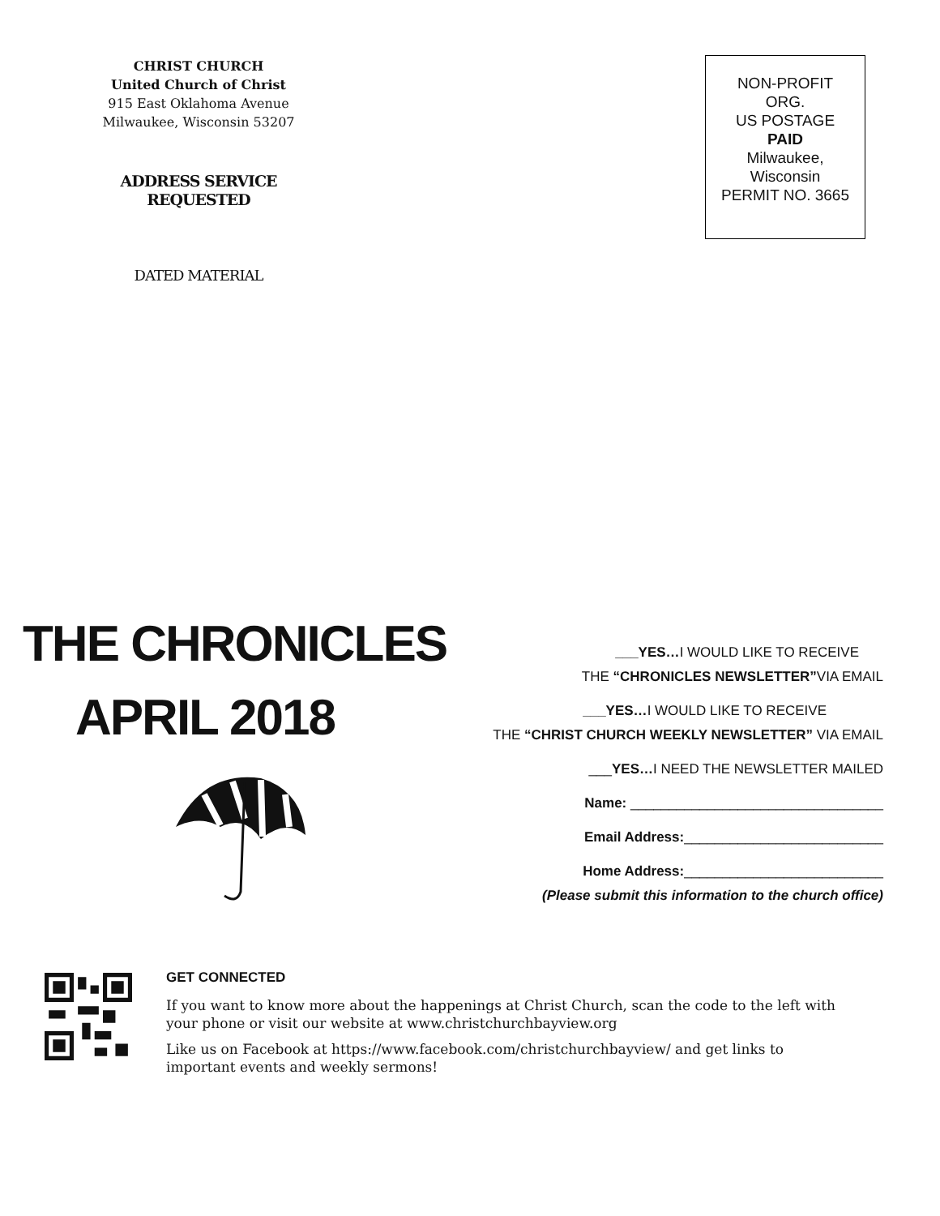CHRIST CHURCH
United Church of Christ
915 East Oklahoma Avenue
Milwaukee, Wisconsin 53207
ADDRESS SERVICE
REQUESTED
DATED MATERIAL
NON-PROFIT
ORG.
US POSTAGE
PAID
Milwaukee,
Wisconsin
PERMIT NO. 3665
THE CHRONICLES
APRIL 2018
___YES…I WOULD LIKE TO RECEIVE
THE “CHRONICLES NEWSLETTER”VIA EMAIL
___YES…I WOULD LIKE TO RECEIVE
THE “CHRIST CHURCH WEEKLY NEWSLETTER” VIA EMAIL
___YES…I NEED THE NEWSLETTER MAILED
Name: _________________________________
Email Address:__________________________
Home Address:__________________________
(Please submit this information to the church office)
GET CONNECTED
If you want to know more about the happenings at Christ Church, scan the code to the left with your phone or visit our website at www.christchurchbayview.org
Like us on Facebook at https://www.facebook.com/christchurchbayview/ and get links to important events and weekly sermons!